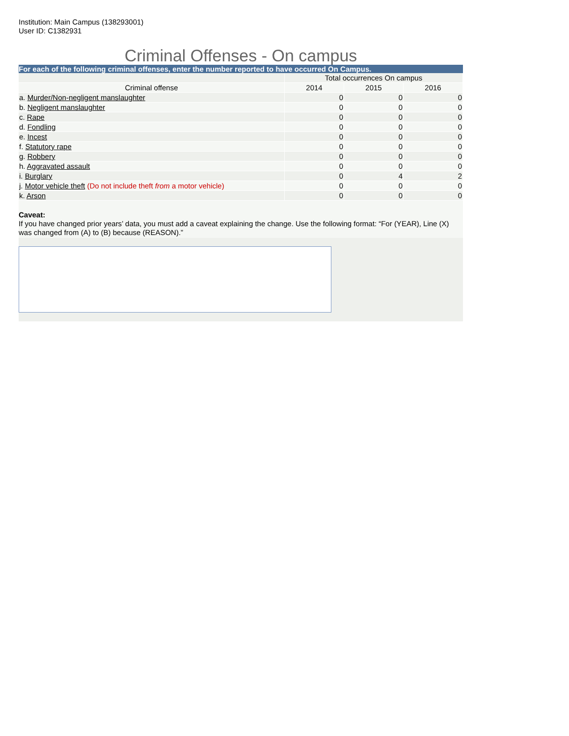Institution: Main Campus (138293001)
User ID: C1382931
Criminal Offenses - On campus
For each of the following criminal offenses, enter the number reported to have occurred On Campus.
| | Total occurrences On campus | | |
| --- | --- | --- | --- |
| Criminal offense | 2014 | 2015 | 2016 |
| a. Murder/Non-negligent manslaughter | 0 | 0 | 0 |
| b. Negligent manslaughter | 0 | 0 | 0 |
| c. Rape | 0 | 0 | 0 |
| d. Fondling | 0 | 0 | 0 |
| e. Incest | 0 | 0 | 0 |
| f. Statutory rape | 0 | 0 | 0 |
| g. Robbery | 0 | 0 | 0 |
| h. Aggravated assault | 0 | 0 | 0 |
| i. Burglary | 0 | 4 | 2 |
| j. Motor vehicle theft (Do not include theft from a motor vehicle) | 0 | 0 | 0 |
| k. Arson | 0 | 0 | 0 |
Caveat:
If you have changed prior years’ data, you must add a caveat explaining the change. Use the following format: “For (YEAR), Line (X) was changed from (A) to (B) because (REASON).”